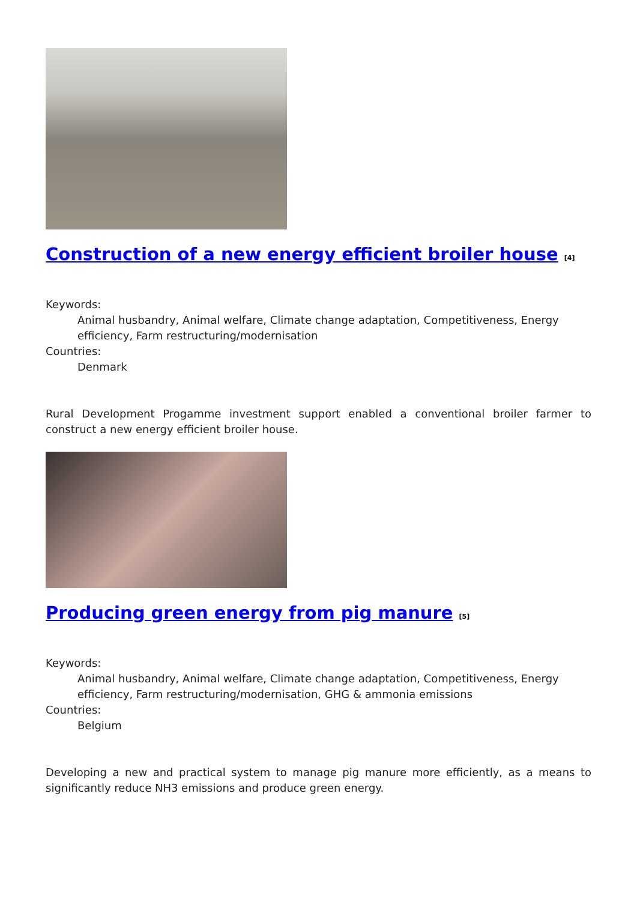Construction of a new energy efficient broiler house <sup>[4]</sup>
Keywords:
Animal husbandry, Animal welfare, Climate change adaptation, Competitiveness, Energy efficiency, Farm restructuring/modernisation
Countries:
Denmark
Rural Development Progamme investment support enabled a conventional broiler farmer to construct a new energy efficient broiler house.
Producing green energy from pig manure <sup>[5]</sup>
Keywords:
Animal husbandry, Animal welfare, Climate change adaptation, Competitiveness, Energy efficiency, Farm restructuring/modernisation, GHG & ammonia emissions
Countries:
Belgium
Developing a new and practical system to manage pig manure more efficiently, as a means to significantly reduce NH3 emissions and produce green energy.